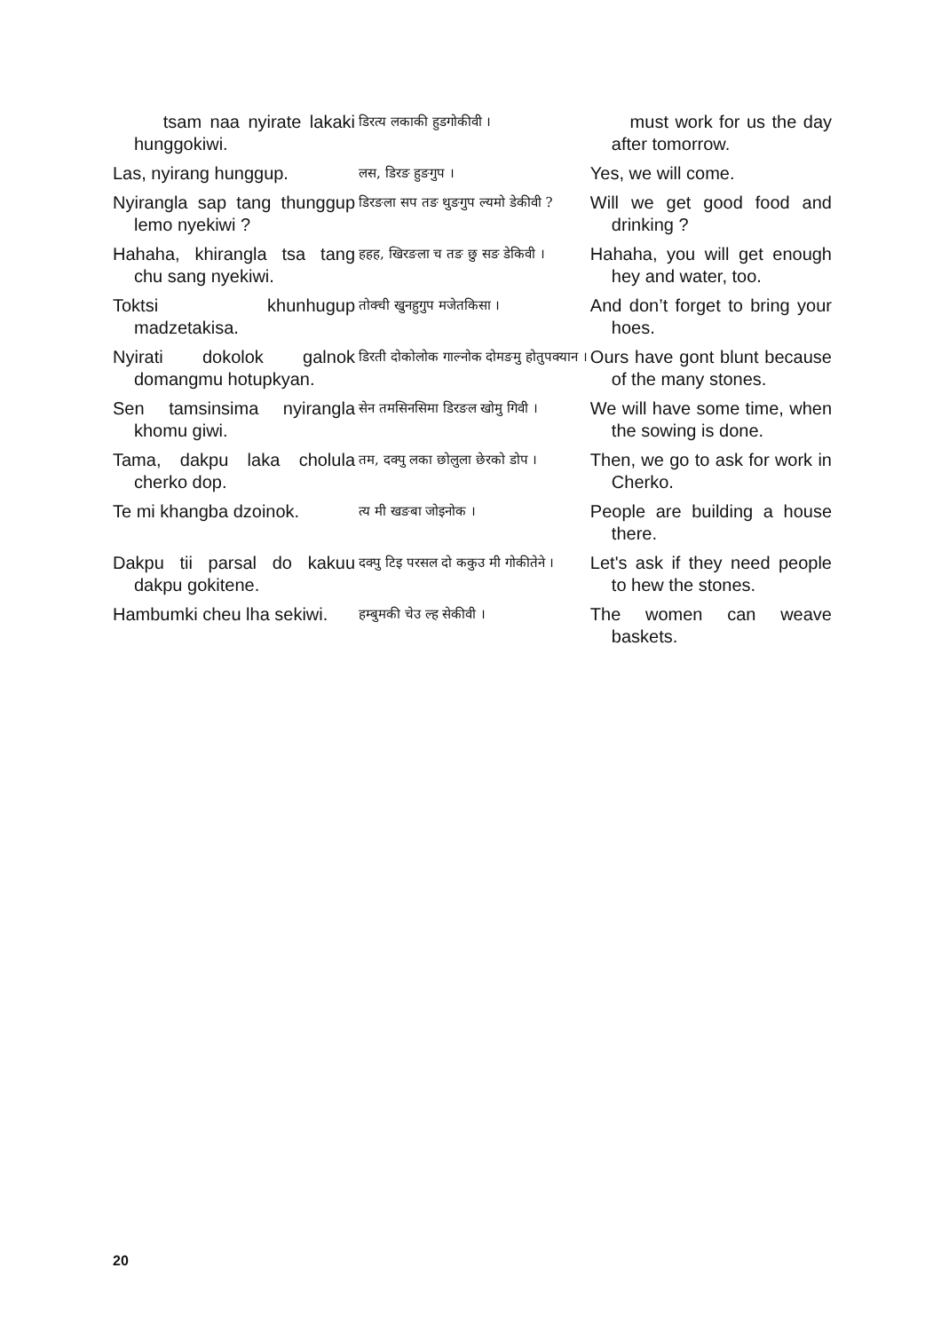| tsam naa nyirate lakaki hunggokiwi. | डिरत्य लकाकी हुडगोकीवी । | must work for us the day after tomorrow. |
| Las, nyirang hunggup. | लस, डिरङ हुङगुप । | Yes, we will come. |
| Nyirangla sap tang thunggup lemo nyekiwi ? | डिरङला सप तङ थुङगुप ल्यमो डेकीवी ? | Will we get good food and drinking ? |
| Hahaha, khirangla tsa tang chu sang nyekiwi. | हहह, खिरङला च तङ छु सङ डेकिवी । | Hahaha, you will get enough hey and water, too. |
| Toktsi khunhugup madzetakisa. | तोक्ची खुनहुगुप मजेतकिसा । | And don’t forget to bring your hoes. |
| Nyirati dokolok galnok domangmu hotupkyan. | डिरती दोकोलोक गाल्नोक दोमङमु होतुपक्यान । | Ours have gont blunt because of the many stones. |
| Sen tamsinsima nyirangla khomu giwi. | सेन तमसिनसिमा डिरङल खोमु गिवी । | We will have some time, when the sowing is done. |
| Tama, dakpu laka cholula cherko dop. | तम, दक्पु लका छोलुला छेरको डोप । | Then, we go to ask for work in Cherko. |
| Te mi khangba dzoinok. | त्य मी खङबा जोइनोक । | People are building a house there. |
| Dakpu tii parsal do kakuu dakpu gokitene. | दक्पु टिइ परसल दो ककुउ मी गोकीतेने । | Let's ask if they need people to hew the stones. |
| Hambumki cheu lha sekiwi. | हम्बुमकी चेउ ल्ह सेकीवी । | The women can weave baskets. |
20